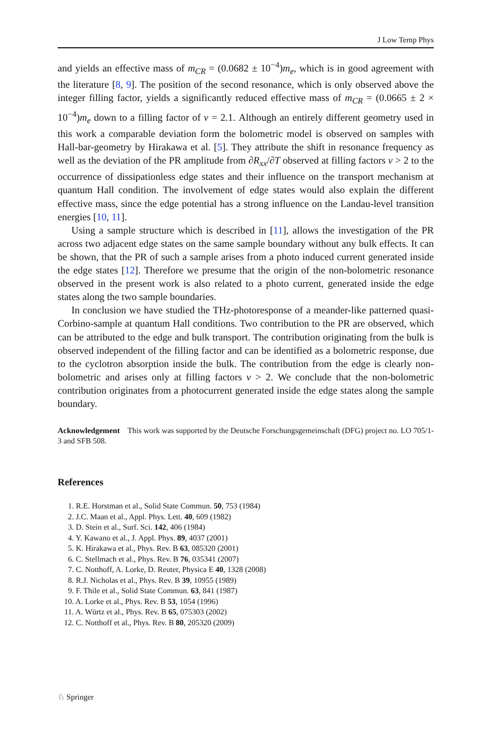J Low Temp Phys
and yields an effective mass of m<sub>CR</sub> = (0.0682 ± 10<sup>−4</sup>)m<sub>e</sub>, which is in good agreement with the literature [8, 9]. The position of the second resonance, which is only observed above the integer filling factor, yields a significantly reduced effective mass of m<sub>CR</sub> = (0.0665 ± 2 × 10<sup>−4</sup>)m<sub>e</sub> down to a filling factor of ν = 2.1. Although an entirely different geometry used in this work a comparable deviation form the bolometric model is observed on samples with Hall-bar-geometry by Hirakawa et al. [5]. They attribute the shift in resonance frequency as well as the deviation of the PR amplitude from ∂R<sub>xx</sub>/∂T observed at filling factors ν > 2 to the occurrence of dissipationless edge states and their influence on the transport mechanism at quantum Hall condition. The involvement of edge states would also explain the different effective mass, since the edge potential has a strong influence on the Landau-level transition energies [10, 11].
Using a sample structure which is described in [11], allows the investigation of the PR across two adjacent edge states on the same sample boundary without any bulk effects. It can be shown, that the PR of such a sample arises from a photo induced current generated inside the edge states [12]. Therefore we presume that the origin of the non-bolometric resonance observed in the present work is also related to a photo current, generated inside the edge states along the two sample boundaries.
In conclusion we have studied the THz-photoresponse of a meander-like patterned quasi-Corbino-sample at quantum Hall conditions. Two contribution to the PR are observed, which can be attributed to the edge and bulk transport. The contribution originating from the bulk is observed independent of the filling factor and can be identified as a bolometric response, due to the cyclotron absorption inside the bulk. The contribution from the edge is clearly non-bolometric and arises only at filling factors ν > 2. We conclude that the non-bolometric contribution originates from a photocurrent generated inside the edge states along the sample boundary.
Acknowledgement This work was supported by the Deutsche Forschungsgemeinschaft (DFG) project no. LO 705/1-3 and SFB 508.
References
1. R.E. Horstman et al., Solid State Commun. 50, 753 (1984)
2. J.C. Maan et al., Appl. Phys. Lett. 40, 609 (1982)
3. D. Stein et al., Surf. Sci. 142, 406 (1984)
4. Y. Kawano et al., J. Appl. Phys. 89, 4037 (2001)
5. K. Hirakawa et al., Phys. Rev. B 63, 085320 (2001)
6. C. Stellmach et al., Phys. Rev. B 76, 035341 (2007)
7. C. Notthoff, A. Lorke, D. Reuter, Physica E 40, 1328 (2008)
8. R.J. Nicholas et al., Phys. Rev. B 39, 10955 (1989)
9. F. Thile et al., Solid State Commun. 63, 841 (1987)
10. A. Lorke et al., Phys. Rev. B 53, 1054 (1996)
11. A. Würtz et al., Phys. Rev. B 65, 075303 (2002)
12. C. Notthoff et al., Phys. Rev. B 80, 205320 (2009)
♘ Springer